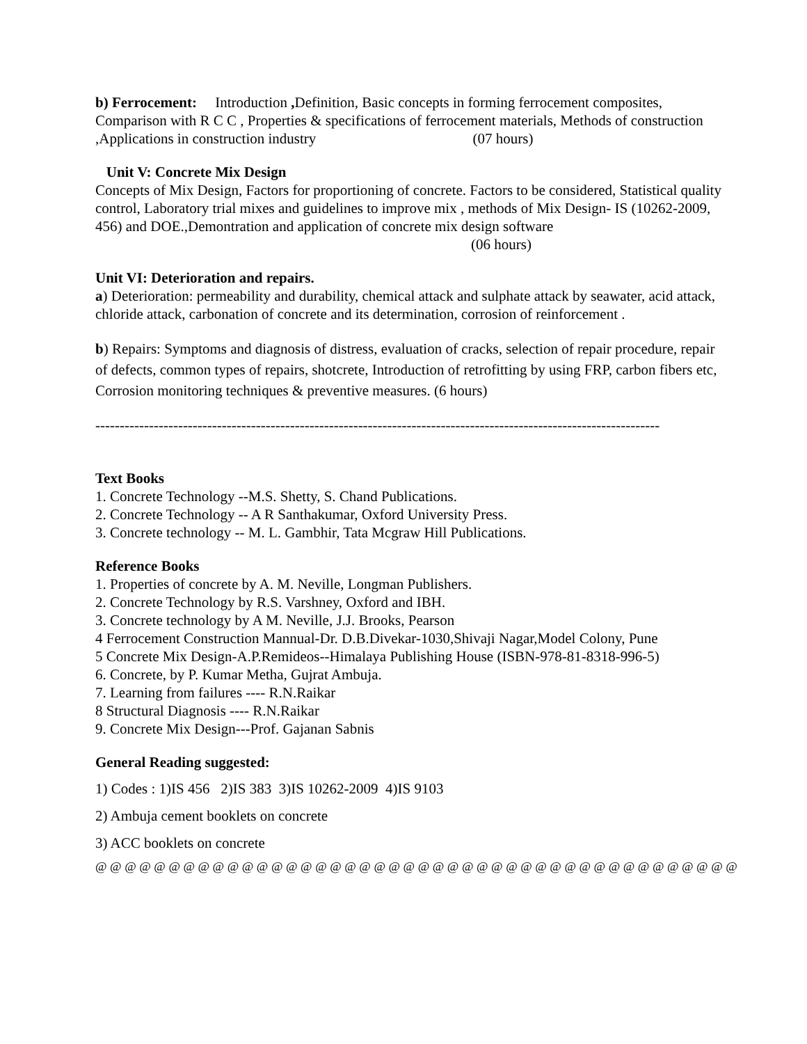b) Ferrocement: Introduction , Definition, Basic concepts in forming ferrocement composites, Comparison with R C C , Properties & specifications of ferrocement materials, Methods of construction ,Applications in construction industry (07 hours)
Unit V: Concrete Mix Design
Concepts of Mix Design, Factors for proportioning of concrete. Factors to be considered, Statistical quality control, Laboratory trial mixes and guidelines to improve mix , methods of Mix Design- IS (10262-2009, 456) and DOE.,Demontration and application of concrete mix design software (06 hours)
Unit VI: Deterioration and repairs.
a) Deterioration: permeability and durability, chemical attack and sulphate attack by seawater, acid attack, chloride attack, carbonation of concrete and its determination, corrosion of reinforcement .
b) Repairs: Symptoms and diagnosis of distress, evaluation of cracks, selection of repair procedure, repair of defects, common types of repairs, shotcrete, Introduction of retrofitting by using FRP, carbon fibers etc, Corrosion monitoring techniques & preventive measures. (6 hours)
--------------------------------------------------------------------------------------------------------------------
Text Books
1. Concrete Technology --M.S. Shetty, S. Chand Publications.
2. Concrete Technology -- A R Santhakumar, Oxford University Press.
3. Concrete technology -- M. L. Gambhir, Tata Mcgraw Hill Publications.
Reference Books
1. Properties of concrete by A. M. Neville, Longman Publishers.
2. Concrete Technology by R.S. Varshney, Oxford and IBH.
3. Concrete technology by A M. Neville, J.J. Brooks, Pearson
4 Ferrocement Construction Mannual-Dr. D.B.Divekar-1030,Shivaji Nagar,Model Colony, Pune
5 Concrete Mix Design-A.P.Remideos--Himalaya Publishing House (ISBN-978-81-8318-996-5)
6. Concrete, by P. Kumar Metha, Gujrat Ambuja.
7. Learning from failures ---- R.N.Raikar
8 Structural Diagnosis ---- R.N.Raikar
9. Concrete Mix Design---Prof. Gajanan Sabnis
General Reading suggested:
1) Codes : 1)IS 456 2)IS 383 3)IS 10262-2009 4)IS 9103
2) Ambuja cement booklets on concrete
3) ACC booklets on concrete
@ @ @ @ @ @ @ @ @ @ @ @ @ @ @ @ @ @ @ @ @ @ @ @ @ @ @ @ @ @ @ @ @ @ @ @ @ @ @ @ @ @ @ @